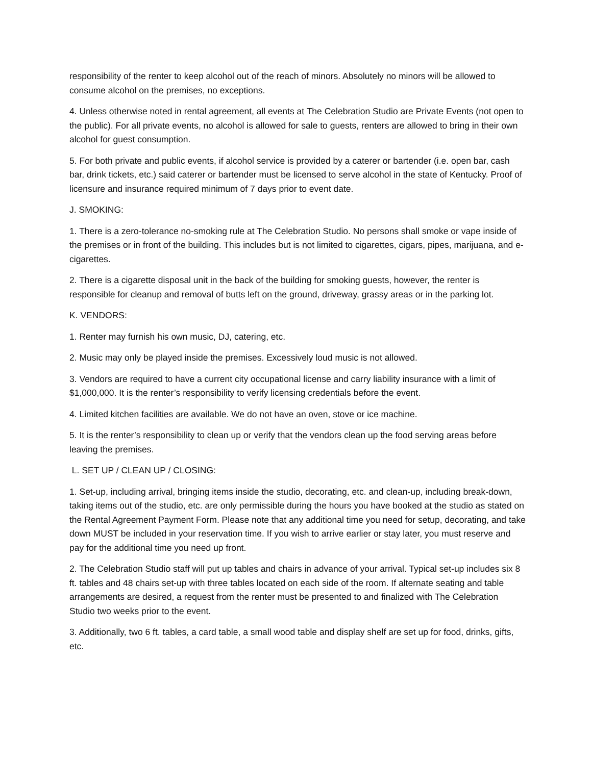responsibility of the renter to keep alcohol out of the reach of minors. Absolutely no minors will be allowed to consume alcohol on the premises, no exceptions.
4. Unless otherwise noted in rental agreement, all events at The Celebration Studio are Private Events (not open to the public). For all private events, no alcohol is allowed for sale to guests, renters are allowed to bring in their own alcohol for guest consumption.
5. For both private and public events, if alcohol service is provided by a caterer or bartender (i.e. open bar, cash bar, drink tickets, etc.) said caterer or bartender must be licensed to serve alcohol in the state of Kentucky. Proof of licensure and insurance required minimum of 7 days prior to event date.
J. SMOKING:
1. There is a zero-tolerance no-smoking rule at The Celebration Studio. No persons shall smoke or vape inside of the premises or in front of the building. This includes but is not limited to cigarettes, cigars, pipes, marijuana, and e-cigarettes.
2. There is a cigarette disposal unit in the back of the building for smoking guests, however, the renter is responsible for cleanup and removal of butts left on the ground, driveway, grassy areas or in the parking lot.
K. VENDORS:
1. Renter may furnish his own music, DJ, catering, etc.
2. Music may only be played inside the premises. Excessively loud music is not allowed.
3. Vendors are required to have a current city occupational license and carry liability insurance with a limit of $1,000,000. It is the renter’s responsibility to verify licensing credentials before the event.
4. Limited kitchen facilities are available. We do not have an oven, stove or ice machine.
5. It is the renter’s responsibility to clean up or verify that the vendors clean up the food serving areas before leaving the premises.
L. SET UP / CLEAN UP / CLOSING:
1. Set-up, including arrival, bringing items inside the studio, decorating, etc. and clean-up, including break-down, taking items out of the studio, etc. are only permissible during the hours you have booked at the studio as stated on the Rental Agreement Payment Form. Please note that any additional time you need for setup, decorating, and take down MUST be included in your reservation time. If you wish to arrive earlier or stay later, you must reserve and pay for the additional time you need up front.
2. The Celebration Studio staff will put up tables and chairs in advance of your arrival. Typical set-up includes six 8 ft. tables and 48 chairs set-up with three tables located on each side of the room. If alternate seating and table arrangements are desired, a request from the renter must be presented to and finalized with The Celebration Studio two weeks prior to the event.
3. Additionally, two 6 ft. tables, a card table, a small wood table and display shelf are set up for food, drinks, gifts, etc.